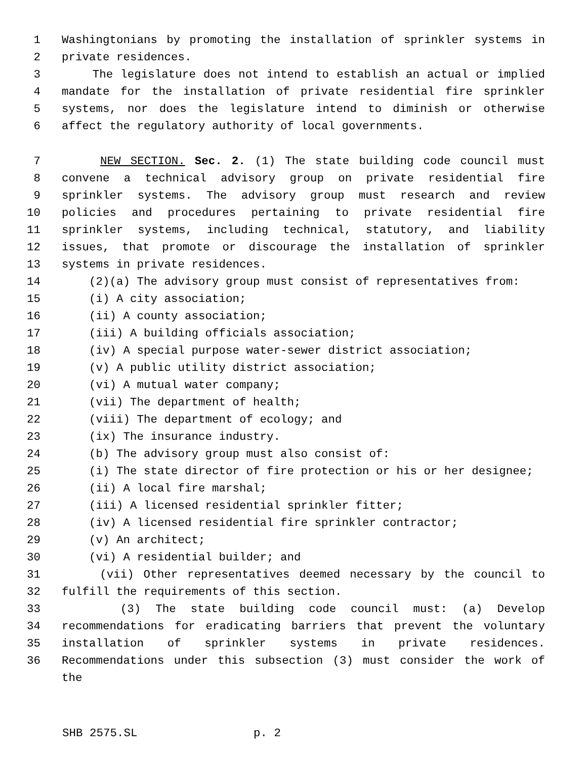1 Washingtonians by promoting the installation of sprinkler systems in
2 private residences.
3 The legislature does not intend to establish an actual or implied
4 mandate for the installation of private residential fire sprinkler
5 systems, nor does the legislature intend to diminish or otherwise
6 affect the regulatory authority of local governments.
7 NEW SECTION. Sec. 2. (1) The state building code council must
8 convene a technical advisory group on private residential fire
9 sprinkler systems. The advisory group must research and review
10 policies and procedures pertaining to private residential fire
11 sprinkler systems, including technical, statutory, and liability
12 issues, that promote or discourage the installation of sprinkler
13 systems in private residences.
14 (2)(a) The advisory group must consist of representatives from:
15 (i) A city association;
16 (ii) A county association;
17 (iii) A building officials association;
18 (iv) A special purpose water-sewer district association;
19 (v) A public utility district association;
20 (vi) A mutual water company;
21 (vii) The department of health;
22 (viii) The department of ecology; and
23 (ix) The insurance industry.
24 (b) The advisory group must also consist of:
25 (i) The state director of fire protection or his or her designee;
26 (ii) A local fire marshal;
27 (iii) A licensed residential sprinkler fitter;
28 (iv) A licensed residential fire sprinkler contractor;
29 (v) An architect;
30 (vi) A residential builder; and
31 (vii) Other representatives deemed necessary by the council to
32 fulfill the requirements of this section.
33 (3) The state building code council must: (a) Develop
34 recommendations for eradicating barriers that prevent the voluntary
35 installation of sprinkler systems in private residences.
36 Recommendations under this subsection (3) must consider the work of the
SHB 2575.SL p. 2